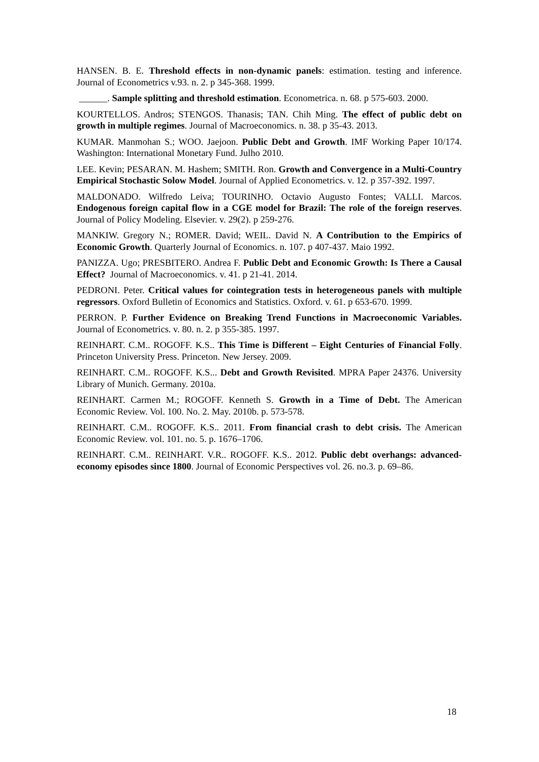HANSEN. B. E. Threshold effects in non-dynamic panels: estimation. testing and inference. Journal of Econometrics v.93. n. 2. p 345-368. 1999.
______. Sample splitting and threshold estimation. Econometrica. n. 68. p 575-603. 2000.
KOURTELLOS. Andros; STENGOS. Thanasis; TAN. Chih Ming. The effect of public debt on growth in multiple regimes. Journal of Macroeconomics. n. 38. p 35-43. 2013.
KUMAR. Manmohan S.; WOO. Jaejoon. Public Debt and Growth. IMF Working Paper 10/174. Washington: International Monetary Fund. Julho 2010.
LEE. Kevin; PESARAN. M. Hashem; SMITH. Ron. Growth and Convergence in a Multi-Country Empirical Stochastic Solow Model. Journal of Applied Econometrics. v. 12. p 357-392. 1997.
MALDONADO. Wilfredo Leiva; TOURINHO. Octavio Augusto Fontes; VALLI. Marcos. Endogenous foreign capital flow in a CGE model for Brazil: The role of the foreign reserves. Journal of Policy Modeling. Elsevier. v. 29(2). p 259-276.
MANKIW. Gregory N.; ROMER. David; WEIL. David N. A Contribution to the Empirics of Economic Growth. Quarterly Journal of Economics. n. 107. p 407-437. Maio 1992.
PANIZZA. Ugo; PRESBITERO. Andrea F. Public Debt and Economic Growth: Is There a Causal Effect? Journal of Macroeconomics. v. 41. p 21-41. 2014.
PEDRONI. Peter. Critical values for cointegration tests in heterogeneous panels with multiple regressors. Oxford Bulletin of Economics and Statistics. Oxford. v. 61. p 653-670. 1999.
PERRON. P. Further Evidence on Breaking Trend Functions in Macroeconomic Variables. Journal of Econometrics. v. 80. n. 2. p 355-385. 1997.
REINHART. C.M.. ROGOFF. K.S.. This Time is Different – Eight Centuries of Financial Folly. Princeton University Press. Princeton. New Jersey. 2009.
REINHART. C.M.. ROGOFF. K.S... Debt and Growth Revisited. MPRA Paper 24376. University Library of Munich. Germany. 2010a.
REINHART. Carmen M.; ROGOFF. Kenneth S. Growth in a Time of Debt. The American Economic Review. Vol. 100. No. 2. May. 2010b. p. 573-578.
REINHART. C.M.. ROGOFF. K.S.. 2011. From financial crash to debt crisis. The American Economic Review. vol. 101. no. 5. p. 1676–1706.
REINHART. C.M.. REINHART. V.R.. ROGOFF. K.S.. 2012. Public debt overhangs: advanced-economy episodes since 1800. Journal of Economic Perspectives vol. 26. no.3. p. 69–86.
18